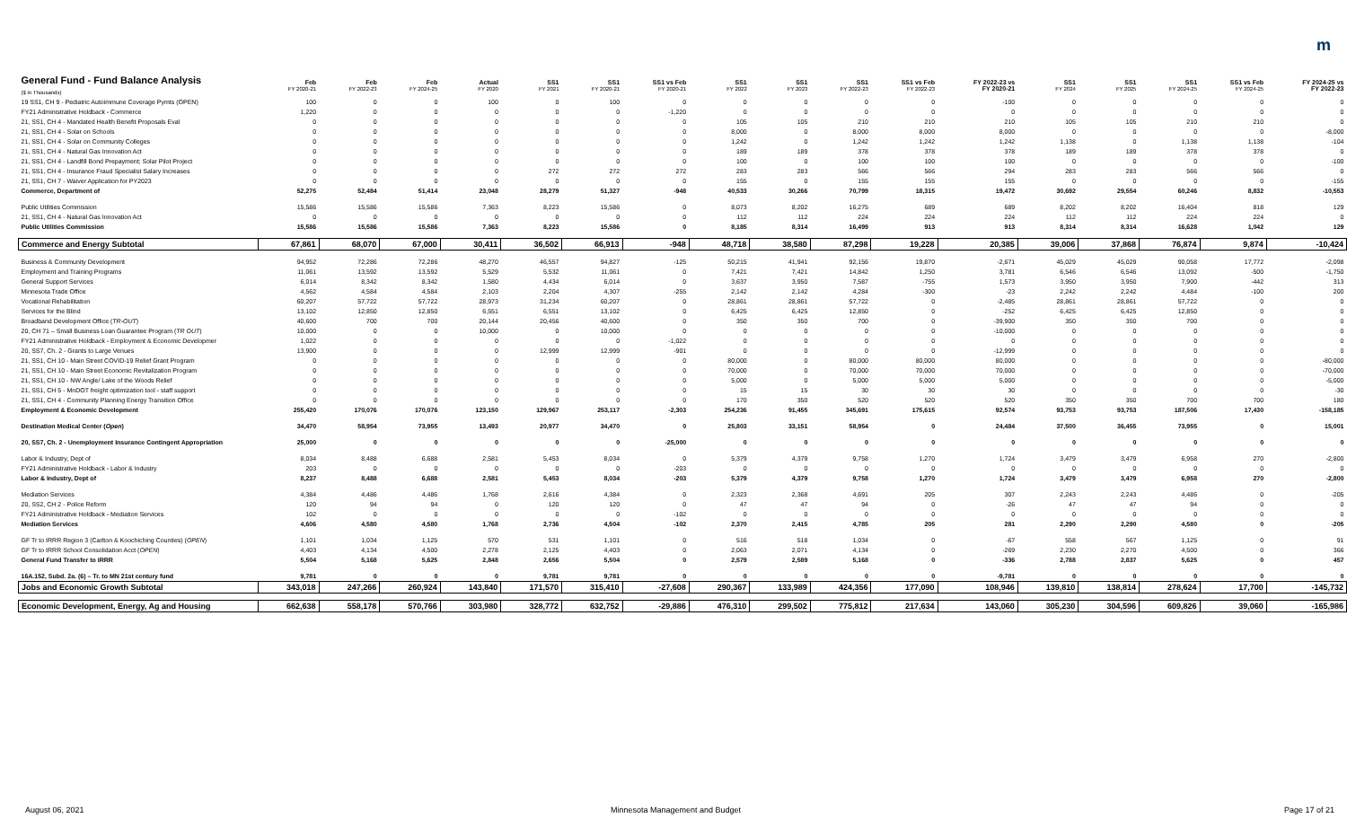m
| General Fund - Fund Balance Analysis ($ in Thousands) | Feb FY 2020-21 | Feb FY 2022-23 | Feb FY 2024-25 | Actual FY 2020 | SS1 FY 2021 | SS1 FY 2020-21 | SS1 vs Feb FY 2020-21 | SS1 FY 2022 | SS1 FY 2023 | SS1 FY 2022-23 | SS1 vs Feb FY 2022-23 | FY 2022-23 vs FY 2020-21 | SS1 FY 2024 | SS1 FY 2025 | SS1 FY 2024-25 | SS1 vs Feb FY 2024-25 | FY 2024-25 vs FY 2022-23 |
| --- | --- | --- | --- | --- | --- | --- | --- | --- | --- | --- | --- | --- | --- | --- | --- | --- | --- |
| 19 SS1, CH 9 - Pediatric Autoimmune Coverage Pymts (OPEN) | 100 | 0 | 0 | 100 | 0 | 100 | 0 | 0 | 0 | 0 | 0 | -100 | 0 | 0 | 0 | 0 | 0 |
| FY21 Administrative Holdback - Commerce | 1,220 | 0 | 0 | 0 | 0 | 0 | -1,220 | 0 | 0 | 0 | 0 | 0 | 0 | 0 | 0 | 0 | 0 |
| 21, SS1, CH 4 - Mandated Health Benefit Proposals Eval | 0 | 0 | 0 | 0 | 0 | 0 | 0 | 105 | 105 | 210 | 210 | 210 | 105 | 105 | 210 | 210 | 0 |
| 21, SS1, CH 4 - Solar on Schools | 0 | 0 | 0 | 0 | 0 | 0 | 0 | 8,000 | 0 | 8,000 | 8,000 | 8,000 | 0 | 0 | 0 | 0 | -8,000 |
| 21, SS1, CH 4 - Solar on Community Colleges | 0 | 0 | 0 | 0 | 0 | 0 | 0 | 1,242 | 0 | 1,242 | 1,242 | 1,242 | 1,138 | 0 | 1,138 | 1,138 | -104 |
| 21, SS1, CH 4 - Natural Gas Innovation Act | 0 | 0 | 0 | 0 | 0 | 0 | 0 | 189 | 189 | 378 | 378 | 378 | 189 | 189 | 378 | 378 | 0 |
| 21, SS1, CH 4 - Landfill Bond Prepayment; Solar Pilot Project | 0 | 0 | 0 | 0 | 0 | 0 | 0 | 100 | 0 | 100 | 100 | 100 | 0 | 0 | 0 | 0 | -100 |
| 21, SS1, CH 4 - Insurance Fraud Specialist Salary Increases | 0 | 0 | 0 | 0 | 272 | 272 | 272 | 283 | 283 | 566 | 566 | 294 | 283 | 283 | 566 | 566 | 0 |
| 21, SS1, CH 7 - Waiver Application for PY2023 | 0 | 0 | 0 | 0 | 0 | 0 | 0 | 155 | 0 | 155 | 155 | 155 | 0 | 0 | 0 | 0 | -155 |
| Commerce, Department of | 52,275 | 52,484 | 51,414 | 23,048 | 28,279 | 51,327 | -948 | 40,533 | 30,266 | 70,799 | 18,315 | 19,472 | 30,692 | 29,554 | 60,246 | 8,832 | -10,553 |
| Public Utilities Commission | 15,586 | 15,586 | 15,586 | 7,363 | 8,223 | 15,586 | 0 | 8,073 | 8,202 | 16,275 | 689 | 689 | 8,202 | 8,202 | 16,404 | 818 | 129 |
| 21, SS1, CH 4 - Natural Gas Innovation Act | 0 | 0 | 0 | 0 | 0 | 0 | 0 | 112 | 112 | 224 | 224 | 224 | 112 | 112 | 224 | 224 | 0 |
| Public Utilities Commission | 15,586 | 15,586 | 15,586 | 7,363 | 8,223 | 15,586 | 0 | 8,185 | 8,314 | 16,499 | 913 | 913 | 8,314 | 8,314 | 16,628 | 1,042 | 129 |
| Commerce and Energy Subtotal | 67,861 | 68,070 | 67,000 | 30,411 | 36,502 | 66,913 | -948 | 48,718 | 38,580 | 87,298 | 19,228 | 20,385 | 39,006 | 37,868 | 76,874 | 9,874 | -10,424 |
| Business & Community Development | 94,952 | 72,286 | 72,286 | 48,270 | 46,557 | 94,827 | -125 | 50,215 | 41,941 | 92,156 | 19,870 | -2,671 | 45,029 | 45,029 | 90,058 | 17,772 | -2,098 |
| Employment and Training Programs | 11,061 | 13,592 | 13,592 | 5,529 | 5,532 | 11,061 | 0 | 7,421 | 7,421 | 14,842 | 1,250 | 3,781 | 6,546 | 6,546 | 13,092 | -500 | -1,750 |
| General Support Services | 6,014 | 8,342 | 8,342 | 1,580 | 4,434 | 6,014 | 0 | 3,637 | 3,950 | 7,587 | -755 | 1,573 | 3,950 | 3,950 | 7,900 | -442 | 313 |
| Minnesota Trade Office | 4,562 | 4,584 | 4,584 | 2,103 | 2,204 | 4,307 | -255 | 2,142 | 2,142 | 4,284 | -300 | -23 | 2,242 | 2,242 | 4,484 | -100 | 200 |
| Vocational Rehabilitation | 60,207 | 57,722 | 57,722 | 28,973 | 31,234 | 60,207 | 0 | 28,861 | 28,861 | 57,722 | 0 | -2,485 | 28,861 | 28,861 | 57,722 | 0 | 0 |
| Services for the Blind | 13,102 | 12,850 | 12,850 | 6,551 | 6,551 | 13,102 | 0 | 6,425 | 6,425 | 12,850 | 0 | -252 | 6,425 | 6,425 | 12,850 | 0 | 0 |
| Broadband Development Office ( TR-OUT ) | 40,600 | 700 | 700 | 20,144 | 20,456 | 40,600 | 0 | 350 | 350 | 700 | 0 | -39,900 | 350 | 350 | 700 | 0 | 0 |
| 20, CH 71 – Small Business Loan Guarantee Program ( TR OUT ) | 10,000 | 0 | 0 | 10,000 | 0 | 10,000 | 0 | 0 | 0 | 0 | 0 | -10,000 | 0 | 0 | 0 | 0 | 0 |
| FY21 Administrative Holdback - Employment & Economic Developmer | 1,022 | 0 | 0 | 0 | 0 | 0 | -1,022 | 0 | 0 | 0 | 0 | 0 | 0 | 0 | 0 | 0 | 0 |
| 20, SS7, Ch. 2 - Grants to Large Venues | 13,900 | 0 | 0 | 0 | 12,999 | 12,999 | -901 | 0 | 0 | 0 | 0 | -12,999 | 0 | 0 | 0 | 0 | 0 |
| 21, SS1, CH 10 - Main Street COVID-19 Relief Grant Program | 0 | 0 | 0 | 0 | 0 | 0 | 0 | 80,000 | 0 | 80,000 | 80,000 | 80,000 | 0 | 0 | 0 | 0 | -80,000 |
| 21, SS1, CH 10 - Main Street Economic Revitalization Program | 0 | 0 | 0 | 0 | 0 | 0 | 0 | 70,000 | 0 | 70,000 | 70,000 | 70,000 | 0 | 0 | 0 | 0 | -70,000 |
| 21, SS1, CH 10 - NW Angle/ Lake of the Woods Relief | 0 | 0 | 0 | 0 | 0 | 0 | 0 | 5,000 | 0 | 5,000 | 5,000 | 5,000 | 0 | 0 | 0 | 0 | -5,000 |
| 21, SS1, CH 5 - MnDOT freight optimization tool - staff support | 0 | 0 | 0 | 0 | 0 | 0 | 0 | 15 | 15 | 30 | 30 | 30 | 0 | 0 | 0 | 0 | -30 |
| 21, SS1, CH 4 - Community Planning Energy Transition Office | 0 | 0 | 0 | 0 | 0 | 0 | 0 | 170 | 350 | 520 | 520 | 520 | 350 | 350 | 700 | 700 | 180 |
| Employment & Economic Development | 255,420 | 170,076 | 170,076 | 123,150 | 129,967 | 253,117 | -2,303 | 254,236 | 91,455 | 345,691 | 175,615 | 92,574 | 93,753 | 93,753 | 187,506 | 17,430 | -158,185 |
| Destination Medical Center ( Open ) | 34,470 | 58,954 | 73,955 | 13,493 | 20,977 | 34,470 | 0 | 25,803 | 33,151 | 58,954 | 0 | 24,484 | 37,500 | 36,455 | 73,955 | 0 | 15,001 |
| 20, SS7, Ch. 2 - Unemployment Insurance Contingent Appropriation | 25,000 | 0 | 0 | 0 | 0 | 0 | -25,000 | 0 | 0 | 0 | 0 | 0 | 0 | 0 | 0 | 0 | 0 |
| Labor & Industry, Dept of | 8,034 | 8,488 | 6,688 | 2,581 | 5,453 | 8,034 | 0 | 5,379 | 4,379 | 9,758 | 1,270 | 1,724 | 3,479 | 3,479 | 6,958 | 270 | -2,800 |
| FY21 Administrative Holdback - Labor & Industry | 203 | 0 | 0 | 0 | 0 | 0 | -203 | 0 | 0 | 0 | 0 | 0 | 0 | 0 | 0 | 0 | 0 |
| Labor & Industry, Dept of | 8,237 | 8,488 | 6,688 | 2,581 | 5,453 | 8,034 | -203 | 5,379 | 4,379 | 9,758 | 1,270 | 1,724 | 3,479 | 3,479 | 6,958 | 270 | -2,800 |
| Mediation Services | 4,384 | 4,486 | 4,486 | 1,768 | 2,616 | 4,384 | 0 | 2,323 | 2,368 | 4,691 | 205 | 307 | 2,243 | 2,243 | 4,486 | 0 | -205 |
| 20, SS2, CH 2 - Police Reform | 120 | 94 | 94 | 0 | 120 | 120 | 0 | 47 | 47 | 94 | 0 | -26 | 47 | 47 | 94 | 0 | 0 |
| FY21 Administrative Holdback - Mediation Services | 102 | 0 | 0 | 0 | 0 | 0 | -102 | 0 | 0 | 0 | 0 | 0 | 0 | 0 | 0 | 0 | 0 |
| Mediation Services | 4,606 | 4,580 | 4,580 | 1,768 | 2,736 | 4,504 | -102 | 2,370 | 2,415 | 4,785 | 205 | 281 | 2,290 | 2,290 | 4,580 | 0 | -205 |
| GF Tr to IRRR Region 3 (Carlton & Koochiching Counties) ( OPEN ) | 1,101 | 1,034 | 1,125 | 570 | 531 | 1,101 | 0 | 516 | 518 | 1,034 | 0 | -67 | 558 | 567 | 1,125 | 0 | 91 |
| GF Tr to IRRR School Consolidation Acct ( OPEN ) | 4,403 | 4,134 | 4,500 | 2,278 | 2,125 | 4,403 | 0 | 2,063 | 2,071 | 4,134 | 0 | -269 | 2,230 | 2,270 | 4,500 | 0 | 366 |
| General Fund Transfer to IRRR | 5,504 | 5,168 | 5,625 | 2,848 | 2,656 | 5,504 | 0 | 2,579 | 2,589 | 5,168 | 0 | -336 | 2,788 | 2,837 | 5,625 | 0 | 457 |
| 16A.152, Subd. 2a. (6) – Tr. to MN 21st century fund | 9,781 | 0 | 0 | 0 | 9,781 | 9,781 | 0 | 0 | 0 | 0 | 0 | -9,781 | 0 | 0 | 0 | 0 | 0 |
| Jobs and Economic Growth Subtotal | 343,018 | 247,266 | 260,924 | 143,840 | 171,570 | 315,410 | -27,608 | 290,367 | 133,989 | 424,356 | 177,090 | 108,946 | 139,810 | 138,814 | 278,624 | 17,700 | -145,732 |
| Economic Development, Energy, Ag and Housing | 662,638 | 558,178 | 570,766 | 303,980 | 328,772 | 632,752 | -29,886 | 476,310 | 299,502 | 775,812 | 217,634 | 143,060 | 305,230 | 304,596 | 609,826 | 39,060 | -165,986 |
August 06, 2021
Minnesota Management and Budget
Page 17 of 21